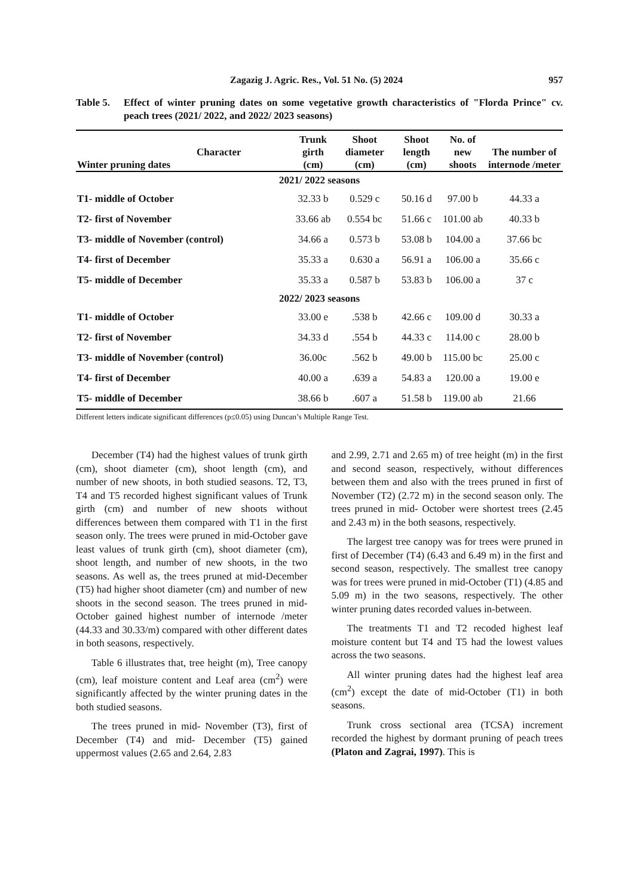Zagazig J. Agric. Res., Vol. 51 No. (5) 2024 957
Table 5. Effect of winter pruning dates on some vegetative growth characteristics of "Florda Prince" cv. peach trees (2021/ 2022, and 2022/ 2023 seasons)
| Character Winter pruning dates | Trunk girth (cm) | Shoot diameter (cm) | Shoot length (cm) | No. of new shoots | The number of internode /meter |
| --- | --- | --- | --- | --- | --- |
| 2021/ 2022 seasons | | | | | |
| T1- middle of October | 32.33 b | 0.529 c | 50.16 d | 97.00 b | 44.33 a |
| T2- first of November | 33.66 ab | 0.554 bc | 51.66 c | 101.00 ab | 40.33 b |
| T3- middle of November (control) | 34.66 a | 0.573 b | 53.08 b | 104.00 a | 37.66 bc |
| T4- first of December | 35.33 a | 0.630 a | 56.91 a | 106.00 a | 35.66 c |
| T5- middle of December | 35.33 a | 0.587 b | 53.83 b | 106.00 a | 37 c |
| 2022/ 2023 seasons | | | | | |
| T1- middle of October | 33.00 e | .538 b | 42.66 c | 109.00 d | 30.33 a |
| T2- first of November | 34.33 d | .554 b | 44.33 c | 114.00 c | 28.00 b |
| T3- middle of November (control) | 36.00c | .562 b | 49.00 b | 115.00 bc | 25.00 c |
| T4- first of December | 40.00 a | .639 a | 54.83 a | 120.00 a | 19.00 e |
| T5- middle of December | 38.66 b | .607 a | 51.58 b | 119.00 ab | 21.66 |
Different letters indicate significant differences (p≤0.05) using Duncan’s Multiple Range Test.
December (T4) had the highest values of trunk girth (cm), shoot diameter (cm), shoot length (cm), and number of new shoots, in both studied seasons. T2, T3, T4 and T5 recorded highest significant values of Trunk girth (cm) and number of new shoots without differences between them compared with T1 in the first season only. The trees were pruned in mid-October gave least values of trunk girth (cm), shoot diameter (cm), shoot length, and number of new shoots, in the two seasons. As well as, the trees pruned at mid-December (T5) had higher shoot diameter (cm) and number of new shoots in the second season. The trees pruned in mid-October gained highest number of internode /meter (44.33 and 30.33/m) compared with other different dates in both seasons, respectively.
Table 6 illustrates that, tree height (m), Tree canopy (cm), leaf moisture content and Leaf area (cm<sup>2</sup>) were significantly affected by the winter pruning dates in the both studied seasons.
The trees pruned in mid- November (T3), first of December (T4) and mid- December (T5) gained uppermost values (2.65 and 2.64, 2.83
and 2.99, 2.71 and 2.65 m) of tree height (m) in the first and second season, respectively, without differences between them and also with the trees pruned in first of November (T2) (2.72 m) in the second season only. The trees pruned in mid- October were shortest trees (2.45 and 2.43 m) in the both seasons, respectively.
The largest tree canopy was for trees were pruned in first of December (T4) (6.43 and 6.49 m) in the first and second season, respectively. The smallest tree canopy was for trees were pruned in mid-October (T1) (4.85 and 5.09 m) in the two seasons, respectively. The other winter pruning dates recorded values in-between.
The treatments T1 and T2 recoded highest leaf moisture content but T4 and T5 had the lowest values across the two seasons.
All winter pruning dates had the highest leaf area (cm<sup>2</sup>) except the date of mid-October (T1) in both seasons.
Trunk cross sectional area (TCSA) increment recorded the highest by dormant pruning of peach trees (Platon and Zagrai, 1997). This is